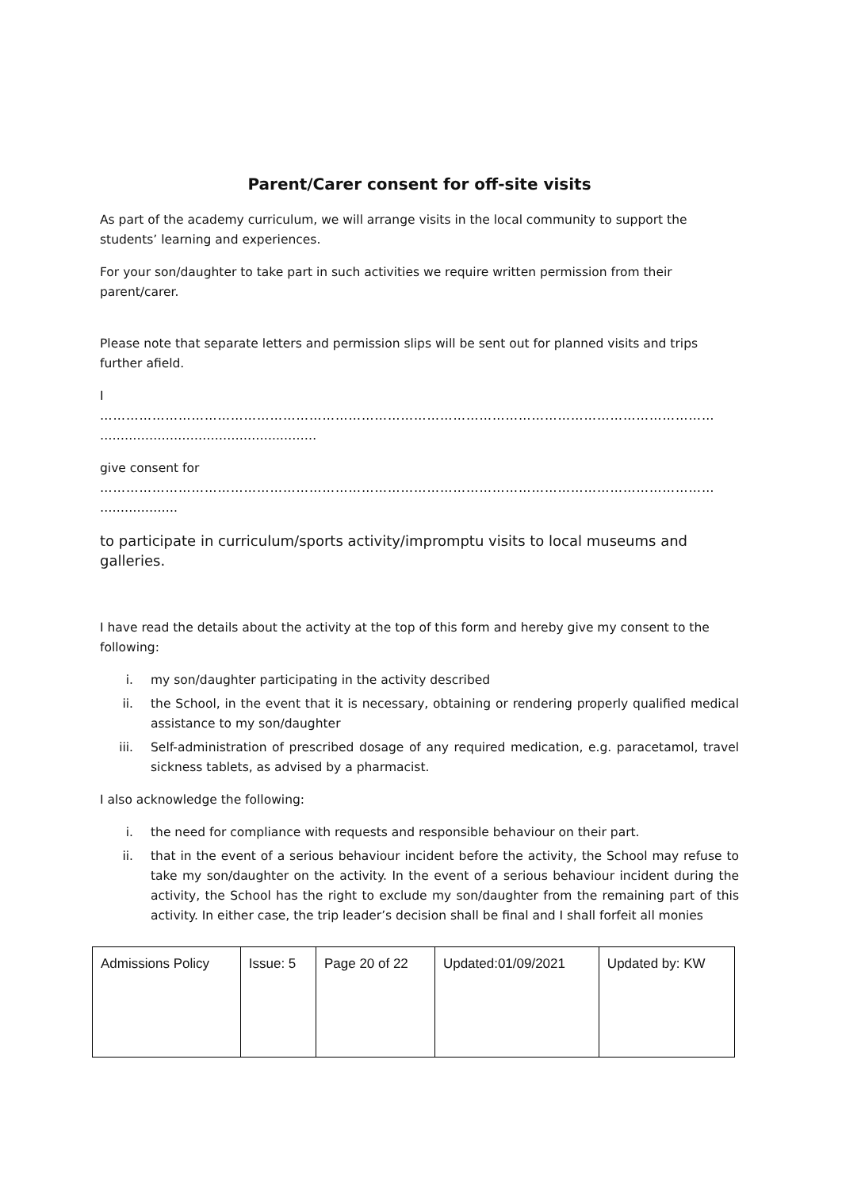Parent/Carer consent for off-site visits
As part of the academy curriculum, we will arrange visits in the local community to support the students’ learning and experiences.
For your son/daughter to take part in such activities we require written permission from their parent/carer.
Please note that separate letters and permission slips will be sent out for planned visits and trips further afield.
I
……………………………………………………………………………………………………………………………
……………………………………..………
give consent for
……………………………………………………………………………………………………………………………
……………….
to participate in curriculum/sports activity/impromptu visits to local museums and galleries.
I have read the details about the activity at the top of this form and hereby give my consent to the following:
i. my son/daughter participating in the activity described
ii. the School, in the event that it is necessary, obtaining or rendering properly qualified medical assistance to my son/daughter
iii. Self-administration of prescribed dosage of any required medication, e.g. paracetamol, travel sickness tablets, as advised by a pharmacist.
I also acknowledge the following:
i. the need for compliance with requests and responsible behaviour on their part.
ii. that in the event of a serious behaviour incident before the activity, the School may refuse to take my son/daughter on the activity. In the event of a serious behaviour incident during the activity, the School has the right to exclude my son/daughter from the remaining part of this activity. In either case, the trip leader’s decision shall be final and I shall forfeit all monies
| Admissions Policy | Issue: 5 | Page 20 of 22 | Updated:01/09/2021 | Updated by: KW |